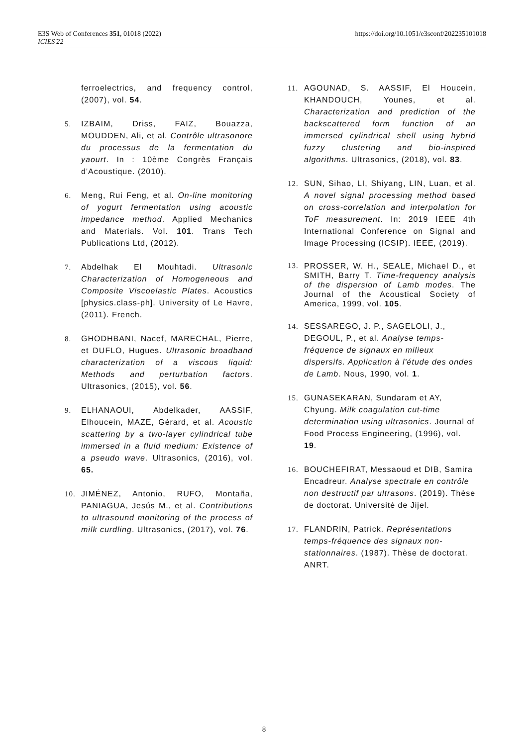E3S Web of Conferences 351, 01018 (2022)
ICIES'22
https://doi.org/10.1051/e3sconf/202235101018
ferroelectrics, and frequency control, (2007), vol. 54.
5. IZBAIM, Driss, FAIZ, Bouazza, MOUDDEN, Ali, et al. Contrôle ultrasonore du processus de la fermentation du yaourt. In : 10ème Congrès Français d'Acoustique. (2010).
6. Meng, Rui Feng, et al. On-line monitoring of yogurt fermentation using acoustic impedance method. Applied Mechanics and Materials. Vol. 101. Trans Tech Publications Ltd, (2012).
7. Abdelhak El Mouhtadi. Ultrasonic Characterization of Homogeneous and Composite Viscoelastic Plates. Acoustics [physics.class-ph]. University of Le Havre, (2011). French.
8. GHODHBANI, Nacef, MARECHAL, Pierre, et DUFLO, Hugues. Ultrasonic broadband characterization of a viscous liquid: Methods and perturbation factors. Ultrasonics, (2015), vol. 56.
9. ELHANAOUI, Abdelkader, AASSIF, Elhoucein, MAZE, Gérard, et al. Acoustic scattering by a two-layer cylindrical tube immersed in a fluid medium: Existence of a pseudo wave. Ultrasonics, (2016), vol. 65.
10. JIMÉNEZ, Antonio, RUFO, Montaña, PANIAGUA, Jesús M., et al. Contributions to ultrasound monitoring of the process of milk curdling. Ultrasonics, (2017), vol. 76.
11. AGOUNAD, S. AASSIF, El Houcein, KHANDOUCH, Younes, et al. Characterization and prediction of the backscattered form function of an immersed cylindrical shell using hybrid fuzzy clustering and bio-inspired algorithms. Ultrasonics, (2018), vol. 83.
12. SUN, Sihao, LI, Shiyang, LIN, Luan, et al. A novel signal processing method based on cross-correlation and interpolation for ToF measurement. In: 2019 IEEE 4th International Conference on Signal and Image Processing (ICSIP). IEEE, (2019).
13. PROSSER, W. H., SEALE, Michael D., et SMITH, Barry T. Time-frequency analysis of the dispersion of Lamb modes. The Journal of the Acoustical Society of America, 1999, vol. 105.
14. SESSAREGO, J. P., SAGELOLI, J., DEGOUL, P., et al. Analyse temps-fréquence de signaux en milieux dispersifs. Application à l'étude des ondes de Lamb. Nous, 1990, vol. 1.
15. GUNASEKARAN, Sundaram et AY, Chyung. Milk coagulation cut-time determination using ultrasonics. Journal of Food Process Engineering, (1996), vol. 19.
16. BOUCHEFIRAT, Messaoud et DIB, Samira Encadreur. Analyse spectrale en contrôle non destructif par ultrasons. (2019). Thèse de doctorat. Université de Jijel.
17. FLANDRIN, Patrick. Représentations temps-fréquence des signaux non-stationnaires. (1987). Thèse de doctorat. ANRT.
8